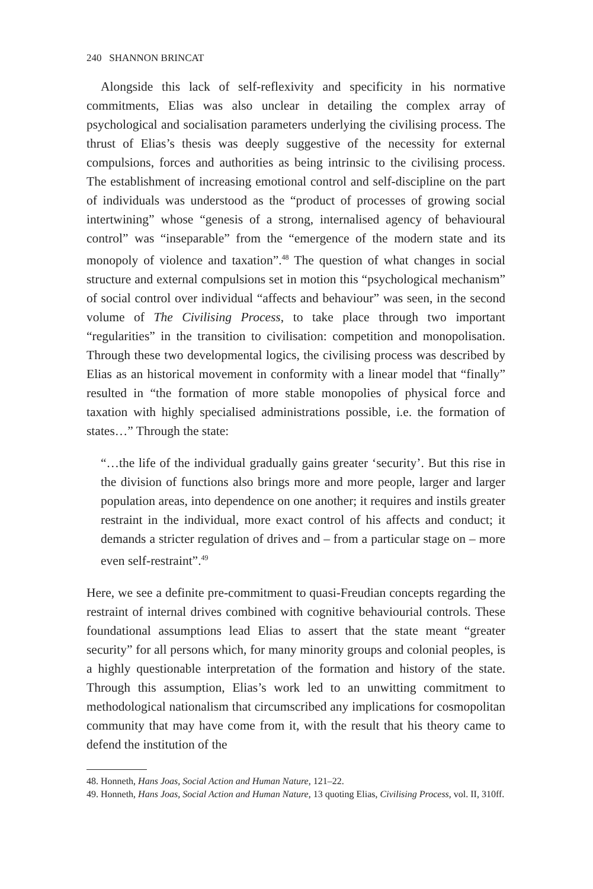240 SHANNON BRINCAT
Alongside this lack of self-reflexivity and specificity in his normative commitments, Elias was also unclear in detailing the complex array of psychological and socialisation parameters underlying the civilising process. The thrust of Elias’s thesis was deeply suggestive of the necessity for external compulsions, forces and authorities as being intrinsic to the civilising process. The establishment of increasing emotional control and self-discipline on the part of individuals was understood as the “product of processes of growing social intertwining” whose “genesis of a strong, internalised agency of behavioural control” was “inseparable” from the “emergence of the modern state and its monopoly of violence and taxation”.<sup>48</sup> The question of what changes in social structure and external compulsions set in motion this “psychological mechanism” of social control over individual “affects and behaviour” was seen, in the second volume of The Civilising Process, to take place through two important “regularities” in the transition to civilisation: competition and monopolisation. Through these two developmental logics, the civilising process was described by Elias as an historical movement in conformity with a linear model that “finally” resulted in “the formation of more stable monopolies of physical force and taxation with highly specialised administrations possible, i.e. the formation of states…” Through the state:
“…the life of the individual gradually gains greater ‘security’. But this rise in the division of functions also brings more and more people, larger and larger population areas, into dependence on one another; it requires and instils greater restraint in the individual, more exact control of his affects and conduct; it demands a stricter regulation of drives and – from a particular stage on – more even self-restraint”.<sup>49</sup>
Here, we see a definite pre-commitment to quasi-Freudian concepts regarding the restraint of internal drives combined with cognitive behaviourial controls. These foundational assumptions lead Elias to assert that the state meant “greater security” for all persons which, for many minority groups and colonial peoples, is a highly questionable interpretation of the formation and history of the state. Through this assumption, Elias’s work led to an unwitting commitment to methodological nationalism that circumscribed any implications for cosmopolitan community that may have come from it, with the result that his theory came to defend the institution of the
48. Honneth, Hans Joas, Social Action and Human Nature, 121–22.
49. Honneth, Hans Joas, Social Action and Human Nature, 13 quoting Elias, Civilising Process, vol. II, 310ff.